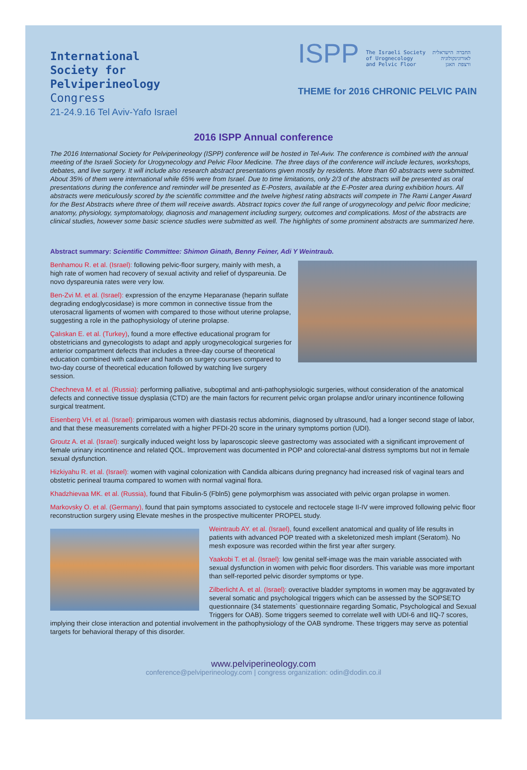International
Society for
Pelviperineology
Congress
21-24.9.16 Tel Aviv-Yafo Israel
ISPP
The Israeli Society
of Urognecology
and Pelvic Floor
החברה הישראלית
לאורוגינקולוגיה
ורצפת האגן
THEME for 2016 CHRONIC PELVIC PAIN
2016 ISPP Annual conference
The 2016 International Society for Pelviperineology (ISPP) conference will be hosted in Tel-Aviv. The conference is combined with the annual meeting of the Israeli Society for Urogynecology and Pelvic Floor Medicine. The three days of the conference will include lectures, workshops, debates, and live surgery. It will include also research abstract presentations given mostly by residents. More than 60 abstracts were submitted. About 35% of them were international while 65% were from Israel. Due to time limitations, only 2/3 of the abstracts will be presented as oral presentations during the conference and reminder will be presented as E-Posters, available at the E-Poster area during exhibition hours. All abstracts were meticulously scored by the scientific committee and the twelve highest rating abstracts will compete in The Rami Langer Award for the Best Abstracts where three of them will receive awards. Abstract topics cover the full range of urogynecology and pelvic floor medicine; anatomy, physiology, symptomatology, diagnosis and management including surgery, outcomes and complications. Most of the abstracts are clinical studies, however some basic science studies were submitted as well. The highlights of some prominent abstracts are summarized here.
Abstract summary: Scientific Committee: Shimon Ginath, Benny Feiner, Adi Y Weintraub.
Benhamou R. et al. (Israel): following pelvic-floor surgery, mainly with mesh, a high rate of women had recovery of sexual activity and relief of dyspareunia. De novo dyspareunia rates were very low.
Ben-Zvi M. et al. (Israel): expression of the enzyme Heparanase (heparin sulfate degrading endoglycosidase) is more common in connective tissue from the uterosacral ligaments of women with compared to those without uterine prolapse, suggesting a role in the pathophysiology of uterine prolapse.
Çalıskan E. et al. (Turkey), found a more effective educational program for obstetricians and gynecologists to adapt and apply urogynecological surgeries for anterior compartment defects that includes a three-day course of theoretical education combined with cadaver and hands on surgery courses compared to two-day course of theoretical education followed by watching live surgery session.
Chechneva M. et al. (Russia): performing palliative, suboptimal and anti-pathophysiologic surgeries, without consideration of the anatomical defects and connective tissue dysplasia (CTD) are the main factors for recurrent pelvic organ prolapse and/or urinary incontinence following surgical treatment.
Eisenberg VH. et al. (Israel): primiparous women with diastasis rectus abdominis, diagnosed by ultrasound, had a longer second stage of labor, and that these measurements correlated with a higher PFDI-20 score in the urinary symptoms portion (UDI).
Groutz A. et al. (Israel): surgically induced weight loss by laparoscopic sleeve gastrectomy was associated with a significant improvement of female urinary incontinence and related QOL. Improvement was documented in POP and colorectal-anal distress symptoms but not in female sexual dysfunction.
Hizkiyahu R. et al. (Israel): women with vaginal colonization with Candida albicans during pregnancy had increased risk of vaginal tears and obstetric perineal trauma compared to women with normal vaginal flora.
Khadzhievaa MK. et al. (Russia), found that Fibulin-5 (Fbln5) gene polymorphism was associated with pelvic organ prolapse in women.
Markovsky O. et al. (Germany), found that pain symptoms associated to cystocele and rectocele stage II-IV were improved following pelvic floor reconstruction surgery using Elevate meshes in the prospective multicenter PROPEL study.
Weintraub AY. et al. (Israel), found excellent anatomical and quality of life results in patients with advanced POP treated with a skeletonized mesh implant (Seratom). No mesh exposure was recorded within the first year after surgery.
Yaakobi T. et al. (Israel): low genital self-image was the main variable associated with sexual dysfunction in women with pelvic floor disorders. This variable was more important than self-reported pelvic disorder symptoms or type.
Zilberlicht A. et al. (Israel): overactive bladder symptoms in women may be aggravated by several somatic and psychological triggers which can be assessed by the SOPSETO questionnaire (34 statements` questionnaire regarding Somatic, Psychological and Sexual Triggers for OAB). Some triggers seemed to correlate well with UDI-6 and IIQ-7 scores, implying their close interaction and potential involvement in the pathophysiology of the OAB syndrome. These triggers may serve as potential targets for behavioral therapy of this disorder.
www.pelviperineology.com
conference@pelviperineology.com | congress organization: odin@dodin.co.il